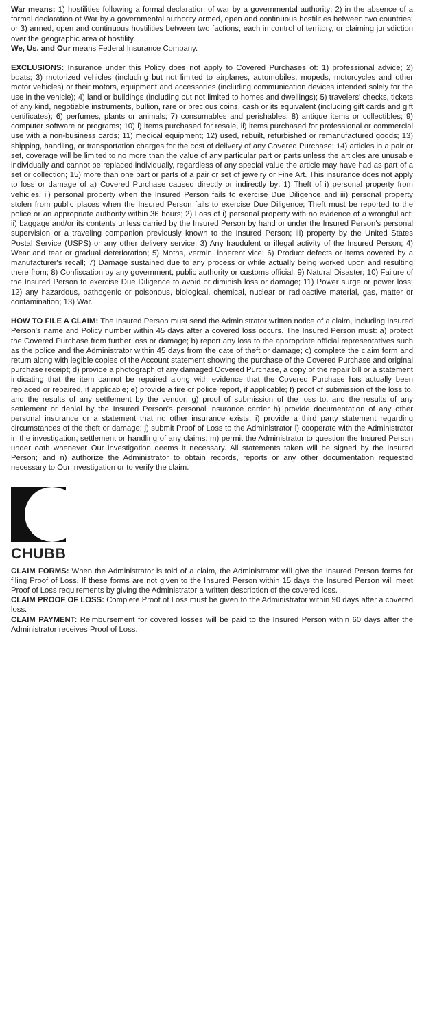War means: 1) hostilities following a formal declaration of war by a governmental authority; 2) in the absence of a formal declaration of War by a governmental authority armed, open and continuous hostilities between two countries; or 3) armed, open and continuous hostilities between two factions, each in control of territory, or claiming jurisdiction over the geographic area of hostility.
We, Us, and Our means Federal Insurance Company.
EXCLUSIONS: Insurance under this Policy does not apply to Covered Purchases of: 1) professional advice; 2) boats; 3) motorized vehicles (including but not limited to airplanes, automobiles, mopeds, motorcycles and other motor vehicles) or their motors, equipment and accessories (including communication devices intended solely for the use in the vehicle); 4) land or buildings (including but not limited to homes and dwellings); 5) travelers' checks, tickets of any kind, negotiable instruments, bullion, rare or precious coins, cash or its equivalent (including gift cards and gift certificates); 6) perfumes, plants or animals; 7) consumables and perishables; 8) antique items or collectibles; 9) computer software or programs; 10) i) items purchased for resale, ii) items purchased for professional or commercial use with a non-business cards; 11) medical equipment; 12) used, rebuilt, refurbished or remanufactured goods; 13) shipping, handling, or transportation charges for the cost of delivery of any Covered Purchase; 14) articles in a pair or set, coverage will be limited to no more than the value of any particular part or parts unless the articles are unusable individually and cannot be replaced individually, regardless of any special value the article may have had as part of a set or collection; 15) more than one part or parts of a pair or set of jewelry or Fine Art. This insurance does not apply to loss or damage of a) Covered Purchase caused directly or indirectly by: 1) Theft of i) personal property from vehicles, ii) personal property when the Insured Person fails to exercise Due Diligence and iii) personal property stolen from public places when the Insured Person fails to exercise Due Diligence; Theft must be reported to the police or an appropriate authority within 36 hours; 2) Loss of i) personal property with no evidence of a wrongful act; ii) baggage and/or its contents unless carried by the Insured Person by hand or under the Insured Person's personal supervision or a traveling companion previously known to the Insured Person; iii) property by the United States Postal Service (USPS) or any other delivery service; 3) Any fraudulent or illegal activity of the Insured Person; 4) Wear and tear or gradual deterioration; 5) Moths, vermin, inherent vice; 6) Product defects or items covered by a manufacturer's recall; 7) Damage sustained due to any process or while actually being worked upon and resulting there from; 8) Confiscation by any government, public authority or customs official; 9) Natural Disaster; 10) Failure of the Insured Person to exercise Due Diligence to avoid or diminish loss or damage; 11) Power surge or power loss; 12) any hazardous, pathogenic or poisonous, biological, chemical, nuclear or radioactive material, gas, matter or contamination; 13) War.
HOW TO FILE A CLAIM: The Insured Person must send the Administrator written notice of a claim, including Insured Person's name and Policy number within 45 days after a covered loss occurs. The Insured Person must: a) protect the Covered Purchase from further loss or damage; b) report any loss to the appropriate official representatives such as the police and the Administrator within 45 days from the date of theft or damage; c) complete the claim form and return along with legible copies of the Account statement showing the purchase of the Covered Purchase and original purchase receipt; d) provide a photograph of any damaged Covered Purchase, a copy of the repair bill or a statement indicating that the item cannot be repaired along with evidence that the Covered Purchase has actually been replaced or repaired, if applicable; e) provide a fire or police report, if applicable; f) proof of submission of the loss to, and the results of any settlement by the vendor; g) proof of submission of the loss to, and the results of any settlement or denial by the Insured Person's personal insurance carrier h) provide documentation of any other personal insurance or a statement that no other insurance exists; i) provide a third party statement regarding circumstances of the theft or damage; j) submit Proof of Loss to the Administrator l) cooperate with the Administrator in the investigation, settlement or handling of any claims; m) permit the Administrator to question the Insured Person under oath whenever Our investigation deems it necessary. All statements taken will be signed by the Insured Person; and n) authorize the Administrator to obtain records, reports or any other documentation requested necessary to Our investigation or to verify the claim.
CHUBB
CLAIM FORMS: When the Administrator is told of a claim, the Administrator will give the Insured Person forms for filing Proof of Loss. If these forms are not given to the Insured Person within 15 days the Insured Person will meet Proof of Loss requirements by giving the Administrator a written description of the covered loss.
CLAIM PROOF OF LOSS: Complete Proof of Loss must be given to the Administrator within 90 days after a covered loss.
CLAIM PAYMENT: Reimbursement for covered losses will be paid to the Insured Person within 60 days after the Administrator receives Proof of Loss.